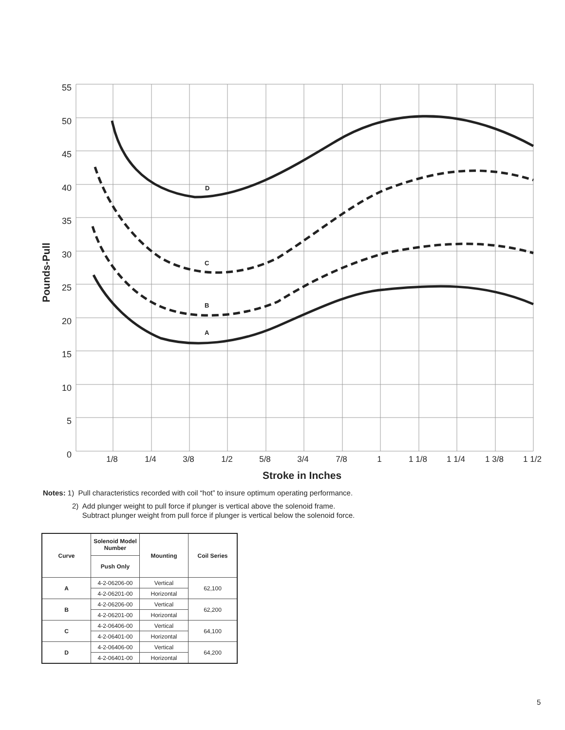D
C
B
A
55
50
45
40
35
30
25
20
15
10
5
0
1/8
1/4
3/8
1/2
5/8
3/4
7/8
1
1 1/8
1 1/4
1 3/8
1 1/2
Stroke in Inches
Pounds-Pull
Notes: 1) Pull characteristics recorded with coil “hot” to insure optimum operating performance.
2) Add plunger weight to pull force if plunger is vertical above the solenoid frame.
Subtract plunger weight from pull force if plunger is vertical below the solenoid force.
| Curve | Solenoid Model Number | Mounting | Coil Series |
| --- | --- | --- | --- |
| | Push Only | | |
| A | 4-2-06206-00 | Vertical | 62,100 |
| | 4-2-06201-00 | Horizontal | |
| B | 4-2-06206-00 | Vertical | 62,200 |
| | 4-2-06201-00 | Horizontal | |
| C | 4-2-06406-00 | Vertical | 64,100 |
| | 4-2-06401-00 | Horizontal | |
| D | 4-2-06406-00 | Vertical | 64,200 |
| | 4-2-06401-00 | Horizontal | |
5